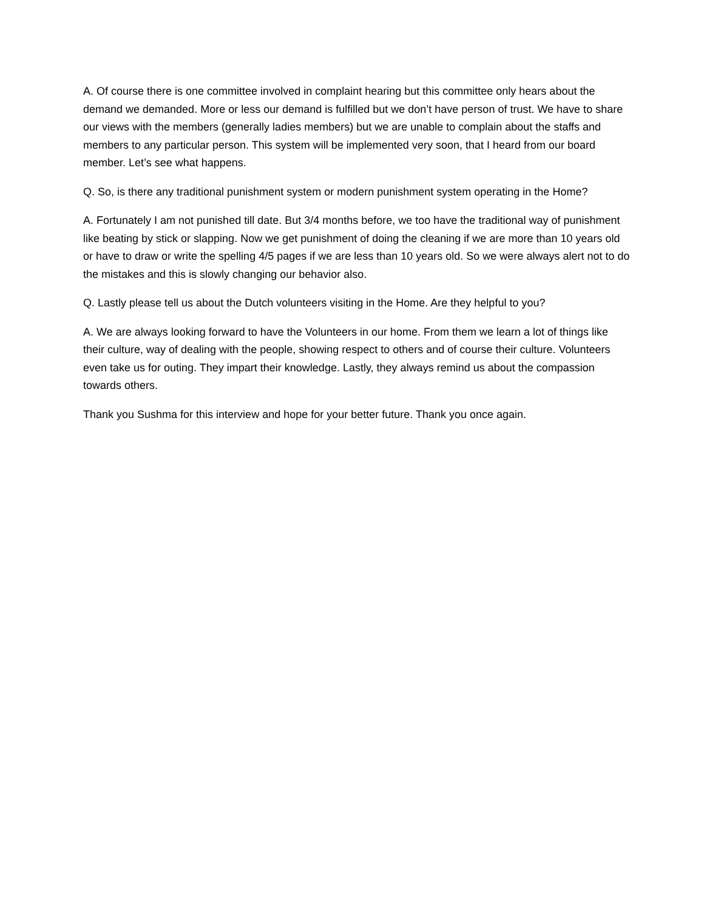A. Of course there is one committee involved in complaint hearing but this committee only hears about the demand we demanded. More or less our demand is fulfilled but we don’t have person of trust. We have to share our views with the members (generally ladies members) but we are unable to complain about the staffs and members to any particular person. This system will be implemented very soon, that I heard from our board member. Let’s see what happens.
Q. So, is there any traditional punishment system or modern punishment system operating in the Home?
A. Fortunately I am not punished till date. But 3/4 months before, we too have the traditional way of punishment like beating by stick or slapping. Now we get punishment of doing the cleaning if we are more than 10 years old or have to draw or write the spelling 4/5 pages if we are less than 10 years old. So we were always alert not to do the mistakes and this is slowly changing our behavior also.
Q. Lastly please tell us about the Dutch volunteers visiting in the Home. Are they helpful to you?
A. We are always looking forward to have the Volunteers in our home. From them we learn a lot of things like their culture, way of dealing with the people, showing respect to others and of course their culture. Volunteers even take us for outing. They impart their knowledge. Lastly, they always remind us about the compassion towards others.
Thank you Sushma for this interview and hope for your better future. Thank you once again.